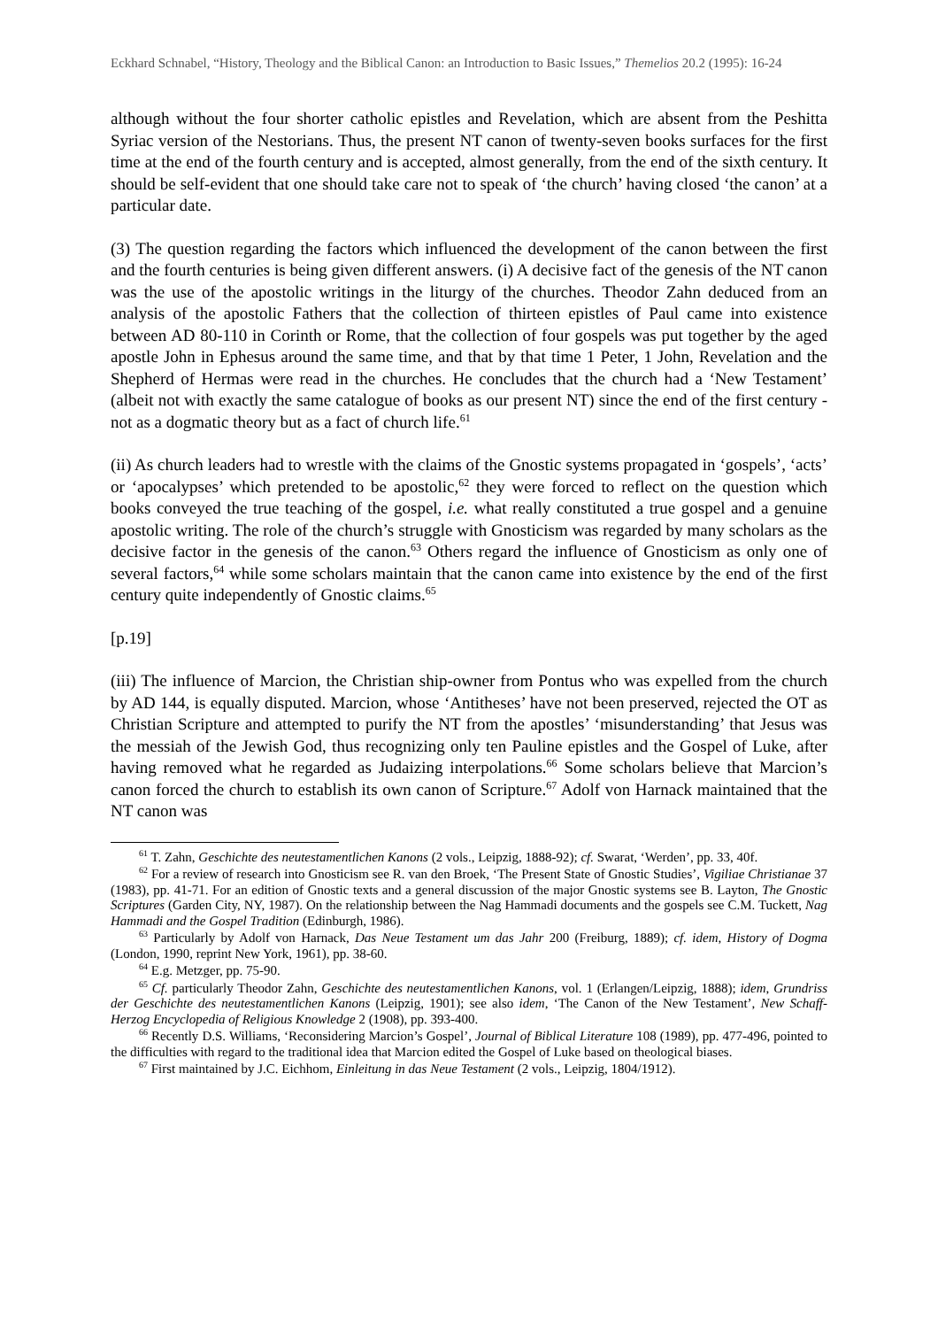Eckhard Schnabel, “History, Theology and the Biblical Canon: an Introduction to Basic Issues,” Themelios 20.2 (1995): 16-24
although without the four shorter catholic epistles and Revelation, which are absent from the Peshitta Syriac version of the Nestorians. Thus, the present NT canon of twenty-seven books surfaces for the first time at the end of the fourth century and is accepted, almost generally, from the end of the sixth century. It should be self-evident that one should take care not to speak of ‘the church’ having closed ‘the canon’ at a particular date.
(3) The question regarding the factors which influenced the development of the canon between the first and the fourth centuries is being given different answers. (i) A decisive fact of the genesis of the NT canon was the use of the apostolic writings in the liturgy of the churches. Theodor Zahn deduced from an analysis of the apostolic Fathers that the collection of thirteen epistles of Paul came into existence between AD 80-110 in Corinth or Rome, that the collection of four gospels was put together by the aged apostle John in Ephesus around the same time, and that by that time 1 Peter, 1 John, Revelation and the Shepherd of Hermas were read in the churches. He concludes that the church had a ‘New Testament’ (albeit not with exactly the same catalogue of books as our present NT) since the end of the first century - not as a dogmatic theory but as a fact of church life.<sup>61</sup>
(ii) As church leaders had to wrestle with the claims of the Gnostic systems propagated in ‘gospels’, ‘acts’ or ‘apocalypses’ which pretended to be apostolic,<sup>62</sup> they were forced to reflect on the question which books conveyed the true teaching of the gospel, i.e. what really constituted a true gospel and a genuine apostolic writing. The role of the church’s struggle with Gnosticism was regarded by many scholars as the decisive factor in the genesis of the canon.<sup>63</sup> Others regard the influence of Gnosticism as only one of several factors,<sup>64</sup> while some scholars maintain that the canon came into existence by the end of the first century quite independently of Gnostic claims.<sup>65</sup>
[p.19]
(iii) The influence of Marcion, the Christian ship-owner from Pontus who was expelled from the church by AD 144, is equally disputed. Marcion, whose ‘Antitheses’ have not been preserved, rejected the OT as Christian Scripture and attempted to purify the NT from the apostles’ ‘misunderstanding’ that Jesus was the messiah of the Jewish God, thus recognizing only ten Pauline epistles and the Gospel of Luke, after having removed what he regarded as Judaizing interpolations.<sup>66</sup> Some scholars believe that Marcion’s canon forced the church to establish its own canon of Scripture.<sup>67</sup> Adolf von Harnack maintained that the NT canon was
<sup>61</sup> T. Zahn, Geschichte des neutestamentlichen Kanons (2 vols., Leipzig, 1888-92); cf. Swarat, ‘Werden’, pp. 33, 40f.
<sup>62</sup> For a review of research into Gnosticism see R. van den Broek, ‘The Present State of Gnostic Studies’, Vigiliae Christianae 37 (1983), pp. 41-71. For an edition of Gnostic texts and a general discussion of the major Gnostic systems see B. Layton, The Gnostic Scriptures (Garden City, NY, 1987). On the relationship between the Nag Hammadi documents and the gospels see C.M. Tuckett, Nag Hammadi and the Gospel Tradition (Edinburgh, 1986).
<sup>63</sup> Particularly by Adolf von Harnack, Das Neue Testament um das Jahr 200 (Freiburg, 1889); cf. idem, History of Dogma (London, 1990, reprint New York, 1961), pp. 38-60.
<sup>64</sup> E.g. Metzger, pp. 75-90.
<sup>65</sup> Cf. particularly Theodor Zahn, Geschichte des neutestamentlichen Kanons, vol. 1 (Erlangen/Leipzig, 1888); idem, Grundriss der Geschichte des neutestamentlichen Kanons (Leipzig, 1901); see also idem, ‘The Canon of the New Testament’, New Schaff-Herzog Encyclopedia of Religious Knowledge 2 (1908), pp. 393-400.
<sup>66</sup> Recently D.S. Williams, ‘Reconsidering Marcion’s Gospel’, Journal of Biblical Literature 108 (1989), pp. 477-496, pointed to the difficulties with regard to the traditional idea that Marcion edited the Gospel of Luke based on theological biases.
<sup>67</sup> First maintained by J.C. Eichhom, Einleitung in das Neue Testament (2 vols., Leipzig, 1804/1912).